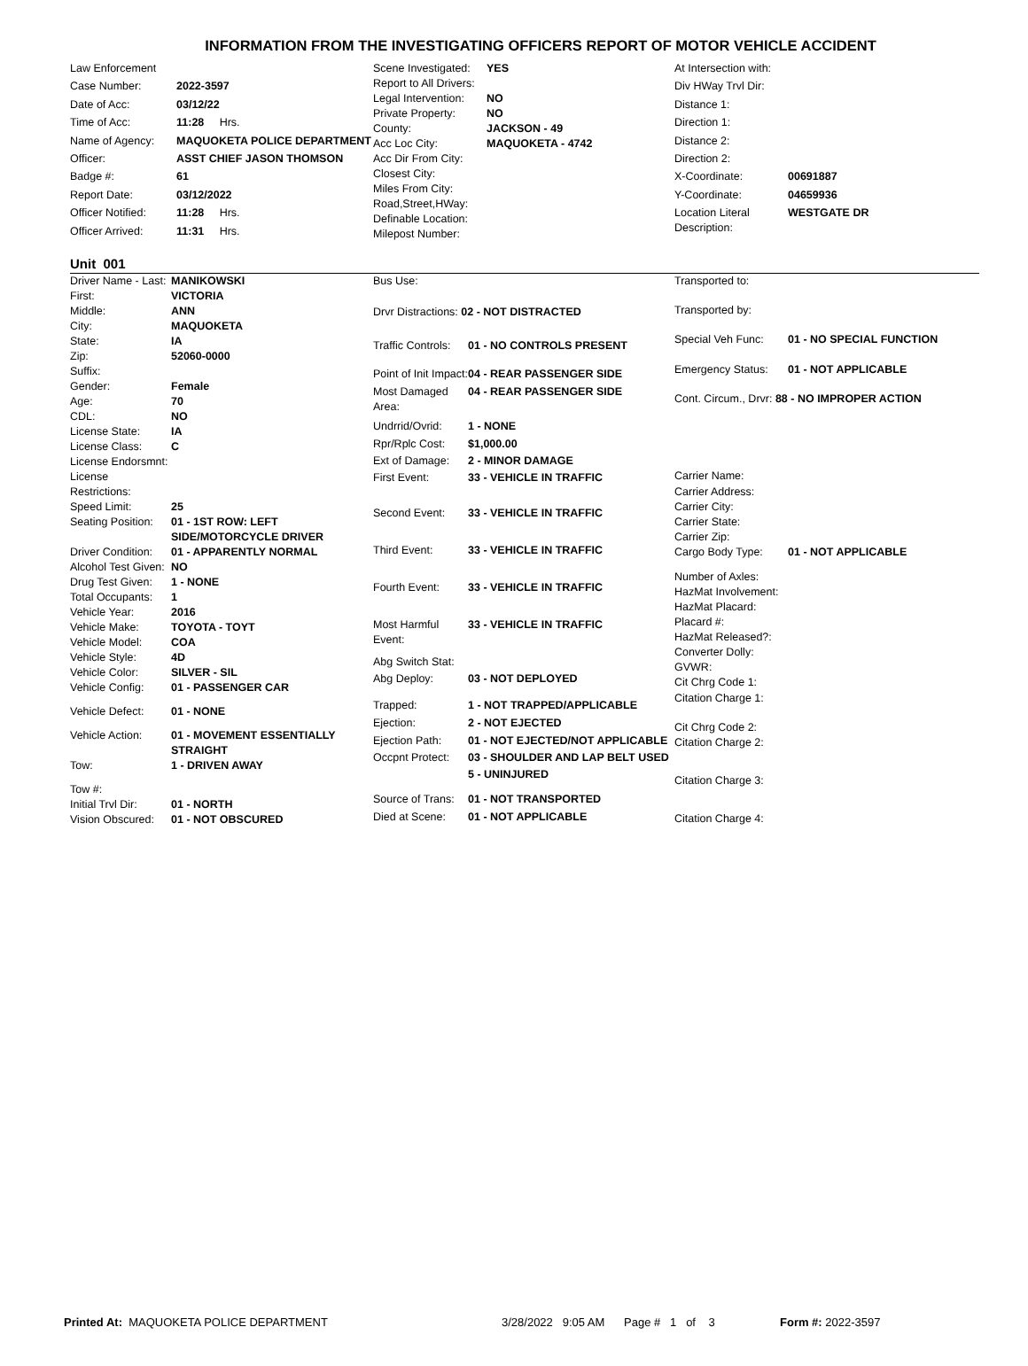INFORMATION FROM THE INVESTIGATING OFFICERS REPORT OF MOTOR VEHICLE ACCIDENT
| Law Enforcement | |
| Case Number: | 2022-3597 |
| Date of Acc: | 03/12/22 |
| Time of Acc: | 11:28 Hrs. |
| Name of Agency: | MAQUOKETA POLICE DEPARTMENT |
| Officer: | ASST CHIEF JASON THOMSON |
| Badge #: | 61 |
| Report Date: | 03/12/2022 |
| Officer Notified: | 11:28 Hrs. |
| Officer Arrived: | 11:31 Hrs. |
| Scene Investigated: | YES |
| Report to All Drivers: | |
| Legal Intervention: | NO |
| Private Property: | NO |
| County: | JACKSON - 49 |
| Acc Loc City: | MAQUOKETA - 4742 |
| Acc Dir From City: | |
| Closest City: | |
| Miles From City: | |
| Road,Street,HWay: | |
| Definable Location: | |
| Milepost Number: | |
| At Intersection with: | |
| Div HWay Trvl Dir: | |
| Distance 1: | |
| Direction 1: | |
| Distance 2: | |
| Direction 2: | |
| X-Coordinate: | 00691887 |
| Y-Coordinate: | 04659936 |
| Location Literal Description: | WESTGATE DR |
Unit 001
| Driver Name - Last: | MANIKOWSKI |
| First: | VICTORIA |
| Middle: | ANN |
| City: | MAQUOKETA |
| State: | IA |
| Zip: | 52060-0000 |
| Suffix: | |
| Gender: | Female |
| Age: | 70 |
| CDL: | NO |
| License State: | IA |
| License Class: | C |
| License Endorsmnt: | |
| License Restrictions: | |
| Speed Limit: | 25 |
| Seating Position: | 01 - 1ST ROW: LEFT SIDE/MOTORCYCLE DRIVER |
| Driver Condition: | 01 - APPARENTLY NORMAL |
| Alcohol Test Given: | NO |
| Drug Test Given: | 1 - NONE |
| Total Occupants: | 1 |
| Vehicle Year: | 2016 |
| Vehicle Make: | TOYOTA - TOYT |
| Vehicle Model: | COA |
| Vehicle Style: | 4D |
| Vehicle Color: | SILVER - SIL |
| Vehicle Config: | 01 - PASSENGER CAR |
| Vehicle Defect: | 01 - NONE |
| Vehicle Action: | 01 - MOVEMENT ESSENTIALLY STRAIGHT |
| Tow: | 1 - DRIVEN AWAY |
| Tow #: | |
| Initial Trvl Dir: | 01 - NORTH |
| Vision Obscured: | 01 - NOT OBSCURED |
| Bus Use: | |
| Drvr Distractions: 02 - NOT DISTRACTED | |
| Traffic Controls: | 01 - NO CONTROLS PRESENT |
| Point of Init Impact: | 04 - REAR PASSENGER SIDE |
| Most Damaged Area: | 04 - REAR PASSENGER SIDE |
| Undrrid/Ovrid: | 1 - NONE |
| Rpr/Rplc Cost: | $1,000.00 |
| Ext of Damage: | 2 - MINOR DAMAGE |
| First Event: | 33 - VEHICLE IN TRAFFIC |
| Second Event: | 33 - VEHICLE IN TRAFFIC |
| Third Event: | 33 - VEHICLE IN TRAFFIC |
| Fourth Event: | 33 - VEHICLE IN TRAFFIC |
| Most Harmful Event: | 33 - VEHICLE IN TRAFFIC |
| Abg Switch Stat: | |
| Abg Deploy: | 03 - NOT DEPLOYED |
| Trapped: | 1 - NOT TRAPPED/APPLICABLE |
| Ejection: | 2 - NOT EJECTED |
| Ejection Path: | 01 - NOT EJECTED/NOT APPLICABLE |
| Occpnt Protect: | 03 - SHOULDER AND LAP BELT USED |
| | 5 - UNINJURED |
| Source of Trans: | 01 - NOT TRANSPORTED |
| Died at Scene: | 01 - NOT APPLICABLE |
| Transported to: | |
| Transported by: | |
| Special Veh Func: | 01 - NO SPECIAL FUNCTION |
| Emergency Status: | 01 - NOT APPLICABLE |
| Cont. Circum., Drvr: 88 - NO IMPROPER ACTION | |
| Carrier Name: | |
| Carrier Address: | |
| Carrier City: | |
| Carrier State: | |
| Carrier Zip: | |
| Cargo Body Type: | 01 - NOT APPLICABLE |
| Number of Axles: | |
| HazMat Involvement: | |
| HazMat Placard: | |
| Placard #: | |
| HazMat Released?: | |
| Converter Dolly: | |
| GVWR: | |
| Cit Chrg Code 1: | |
| Citation Charge 1: | |
| Cit Chrg Code 2: | |
| Citation Charge 2: | |
| Citation Charge 3: | |
| Citation Charge 4: | |
Printed At: MAQUOKETA POLICE DEPARTMENT 3/28/2022 9:05 AM Page # 1 of 3 Form #: 2022-3597